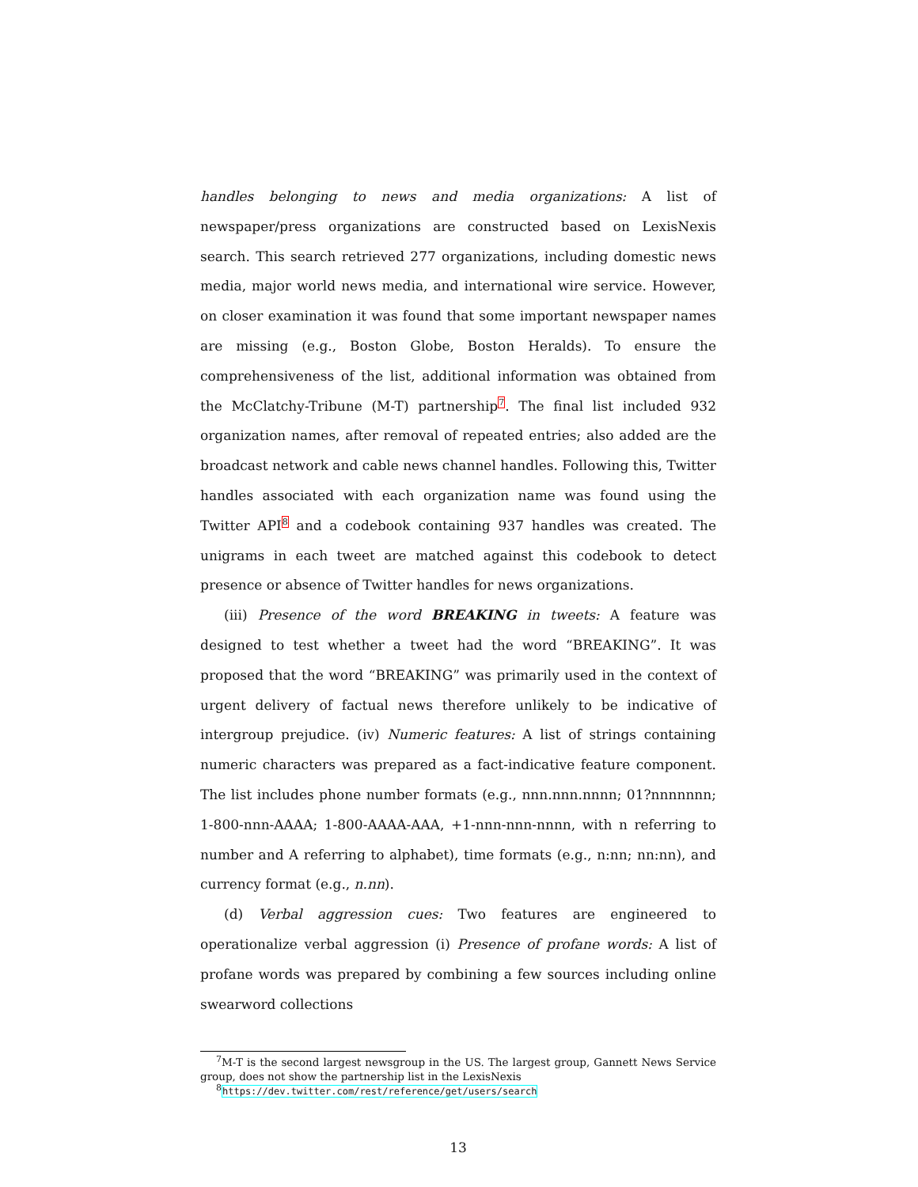handles belonging to news and media organizations: A list of newspaper/press organizations are constructed based on LexisNexis search. This search retrieved 277 organizations, including domestic news media, major world news media, and international wire service. However, on closer examination it was found that some important newspaper names are missing (e.g., Boston Globe, Boston Heralds). To ensure the comprehensiveness of the list, additional information was obtained from the McClatchy-Tribune (M-T) partnership<sup>7</sup>. The final list included 932 organization names, after removal of repeated entries; also added are the broadcast network and cable news channel handles. Following this, Twitter handles associated with each organization name was found using the Twitter API<sup>8</sup> and a codebook containing 937 handles was created. The unigrams in each tweet are matched against this codebook to detect presence or absence of Twitter handles for news organizations.
(iii) Presence of the word BREAKING in tweets: A feature was designed to test whether a tweet had the word “BREAKING”. It was proposed that the word “BREAKING” was primarily used in the context of urgent delivery of factual news therefore unlikely to be indicative of intergroup prejudice. (iv) Numeric features: A list of strings containing numeric characters was prepared as a fact-indicative feature component. The list includes phone number formats (e.g., nnn.nnn.nnnn; 01?nnnnnnn; 1-800-nnn-AAAA; 1-800-AAAA-AAA, +1-nnn-nnn-nnnn, with n referring to number and A referring to alphabet), time formats (e.g., n:nn; nn:nn), and currency format (e.g., n.nn).
(d) Verbal aggression cues: Two features are engineered to operationalize verbal aggression (i) Presence of profane words: A list of profane words was prepared by combining a few sources including online swearword collections
<sup>7</sup> M-T is the second largest newsgroup in the US. The largest group, Gannett News Service group, does not show the partnership list in the LexisNexis
<sup>8</sup> https://dev.twitter.com/rest/reference/get/users/search
13